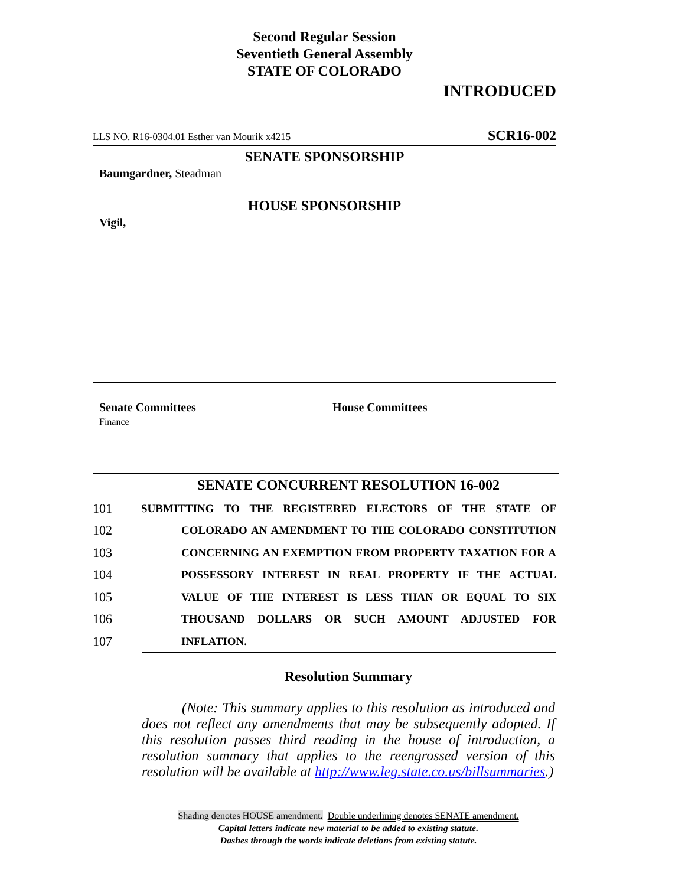Second Regular Session
Seventieth General Assembly
STATE OF COLORADO
INTRODUCED
LLS NO. R16-0304.01 Esther van Mourik x4215 SCR16-002
SENATE SPONSORSHIP
Baumgardner, Steadman
HOUSE SPONSORSHIP
Vigil,
Senate Committees
Finance
House Committees
SENATE CONCURRENT RESOLUTION 16-002
101 SUBMITTING TO THE REGISTERED ELECTORS OF THE STATE OF
102 COLORADO AN AMENDMENT TO THE COLORADO CONSTITUTION
103 CONCERNING AN EXEMPTION FROM PROPERTY TAXATION FOR A
104 POSSESSORY INTEREST IN REAL PROPERTY IF THE ACTUAL
105 VALUE OF THE INTEREST IS LESS THAN OR EQUAL TO SIX
106 THOUSAND DOLLARS OR SUCH AMOUNT ADJUSTED FOR
107 INFLATION.
Resolution Summary
(Note: This summary applies to this resolution as introduced and does not reflect any amendments that may be subsequently adopted. If this resolution passes third reading in the house of introduction, a resolution summary that applies to the reengrossed version of this resolution will be available at http://www.leg.state.co.us/billsummaries.)
Shading denotes HOUSE amendment. Double underlining denotes SENATE amendment.
Capital letters indicate new material to be added to existing statute.
Dashes through the words indicate deletions from existing statute.